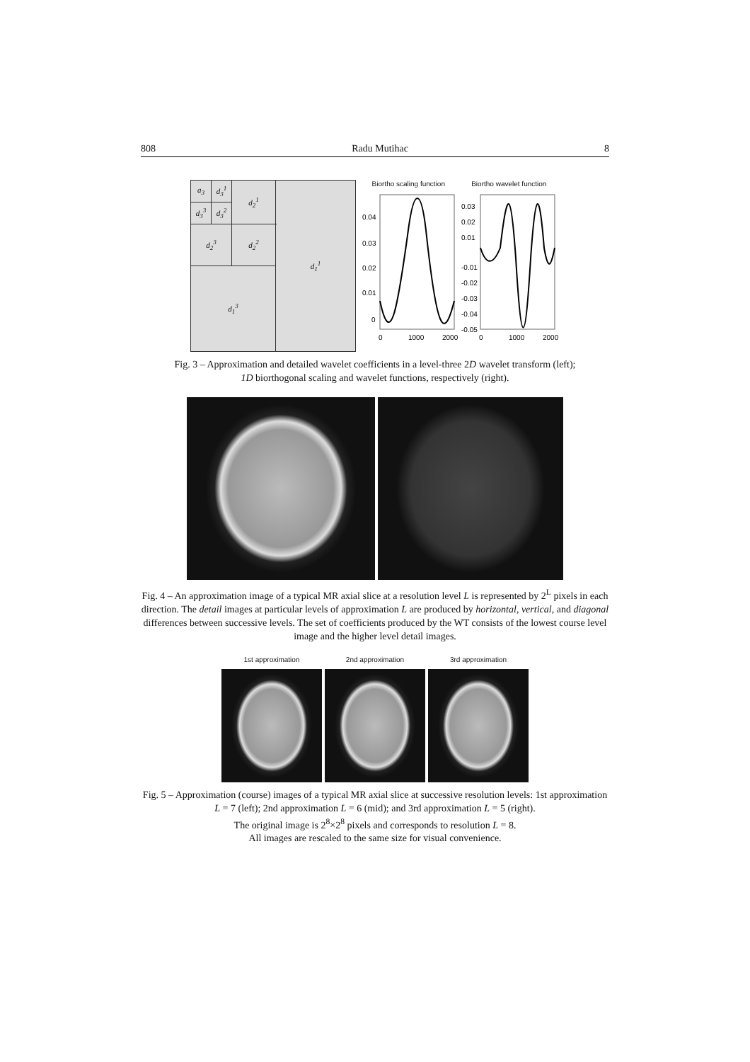808 Radu Mutihac 8
| a<sub>3</sub> | d<sub>3</sub><sup>1</sup> | d<sub>2</sub><sup>1</sup> | d<sub>1</sub><sup>1</sup> |
| d<sub>3</sub><sup>3</sup> | d<sub>3</sub><sup>2</sup> | | |
| d<sub>2</sub><sup>3</sup> | | d<sub>2</sub><sup>2</sup> | |
| d<sub>1</sub><sup>3</sup> | | | |
Biortho scaling function Biortho wavelet function
0.04
0.03
0.02
0.01
0
0.03
0.02
0.01
-0.01
-0.02
-0.03
-0.04
-0.05
0
1000
2000
0
1000
2000
Fig. 3 – Approximation and detailed wavelet coefficients in a level-three 2D wavelet transform (left);
1D biorthogonal scaling and wavelet functions, respectively (right).
Fig. 4 – An approximation image of a typical MR axial slice at a resolution level L is represented by 2<sup>L</sup> pixels in each direction. The detail images at particular levels of approximation L are produced by horizontal, vertical, and diagonal differences between successive levels. The set of coefficients produced by the WT consists of the lowest course level image and the higher level detail images.
1st approximation 2nd approximation 3rd approximation
Fig. 5 – Approximation (course) images of a typical MR axial slice at successive resolution levels: 1st approximation L = 7 (left); 2nd approximation L = 6 (mid); and 3rd approximation L = 5 (right).
The original image is 2<sup>8</sup>×2<sup>8</sup> pixels and corresponds to resolution L = 8.
All images are rescaled to the same size for visual convenience.